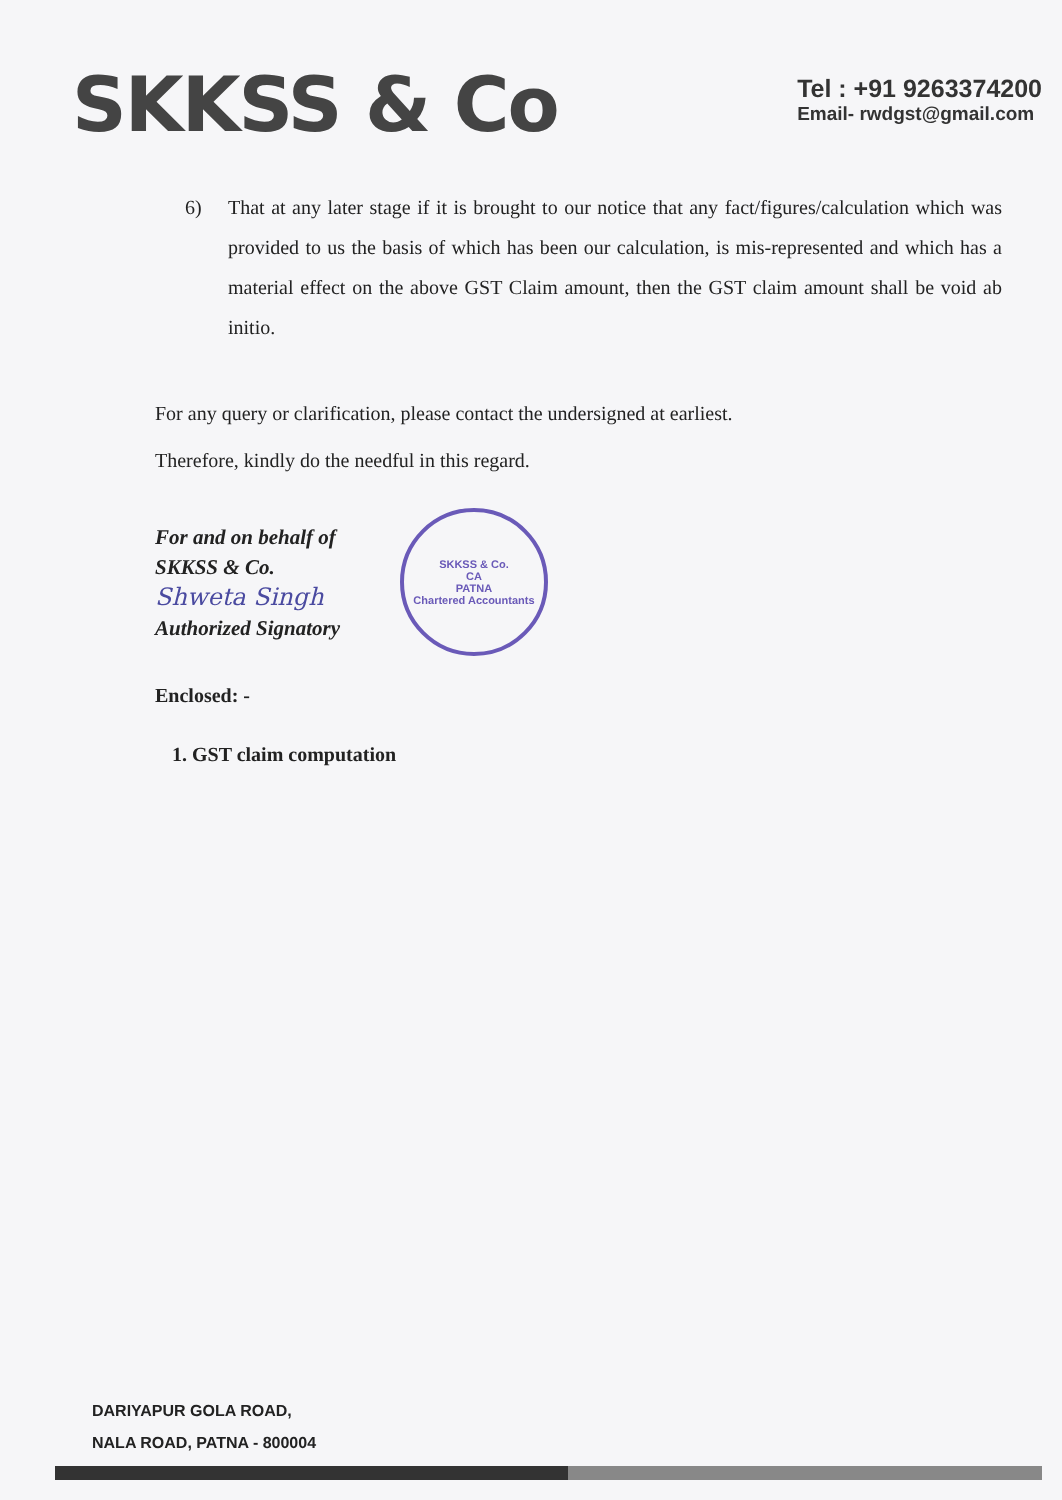SKKSS & Co
Tel : +91 9263374200
Email- rwdgst@gmail.com
6) That at any later stage if it is brought to our notice that any fact/figures/calculation which was provided to us the basis of which has been our calculation, is mis-represented and which has a material effect on the above GST Claim amount, then the GST claim amount shall be void ab initio.
For any query or clarification, please contact the undersigned at earliest.
Therefore, kindly do the needful in this regard.
For and on behalf of
SKKSS & Co.
Shweta Singh
Authorized Signatory
SKKSS & Co.
CA
PATNA
Chartered Accountants
Enclosed: -
1. GST claim computation
DARIYAPUR GOLA ROAD,
NALA ROAD, PATNA - 800004